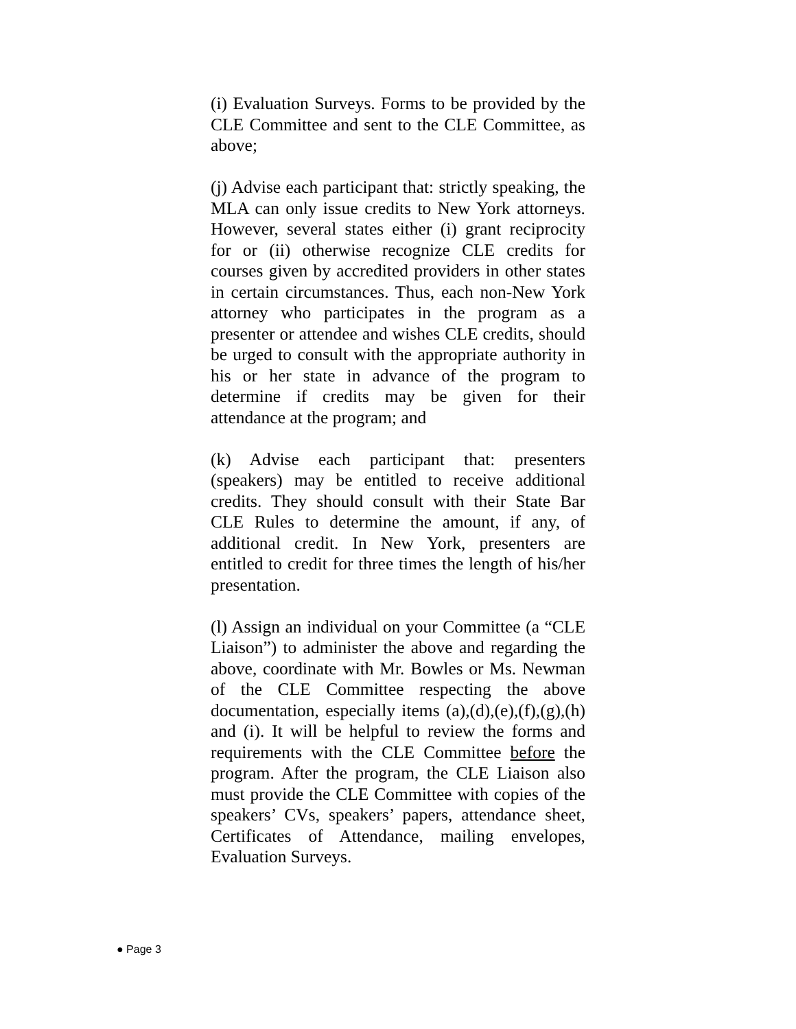(i) Evaluation Surveys. Forms to be provided by the CLE Committee and sent to the CLE Committee, as above;
(j) Advise each participant that: strictly speaking, the MLA can only issue credits to New York attorneys. However, several states either (i) grant reciprocity for or (ii) otherwise recognize CLE credits for courses given by accredited providers in other states in certain circumstances. Thus, each non-New York attorney who participates in the program as a presenter or attendee and wishes CLE credits, should be urged to consult with the appropriate authority in his or her state in advance of the program to determine if credits may be given for their attendance at the program; and
(k) Advise each participant that: presenters (speakers) may be entitled to receive additional credits. They should consult with their State Bar CLE Rules to determine the amount, if any, of additional credit. In New York, presenters are entitled to credit for three times the length of his/her presentation.
(l) Assign an individual on your Committee (a “CLE Liaison”) to administer the above and regarding the above, coordinate with Mr. Bowles or Ms. Newman of the CLE Committee respecting the above documentation, especially items (a),(d),(e),(f),(g),(h) and (i). It will be helpful to review the forms and requirements with the CLE Committee before the program. After the program, the CLE Liaison also must provide the CLE Committee with copies of the speakers’ CVs, speakers’ papers, attendance sheet, Certificates of Attendance, mailing envelopes, Evaluation Surveys.
● Page 3